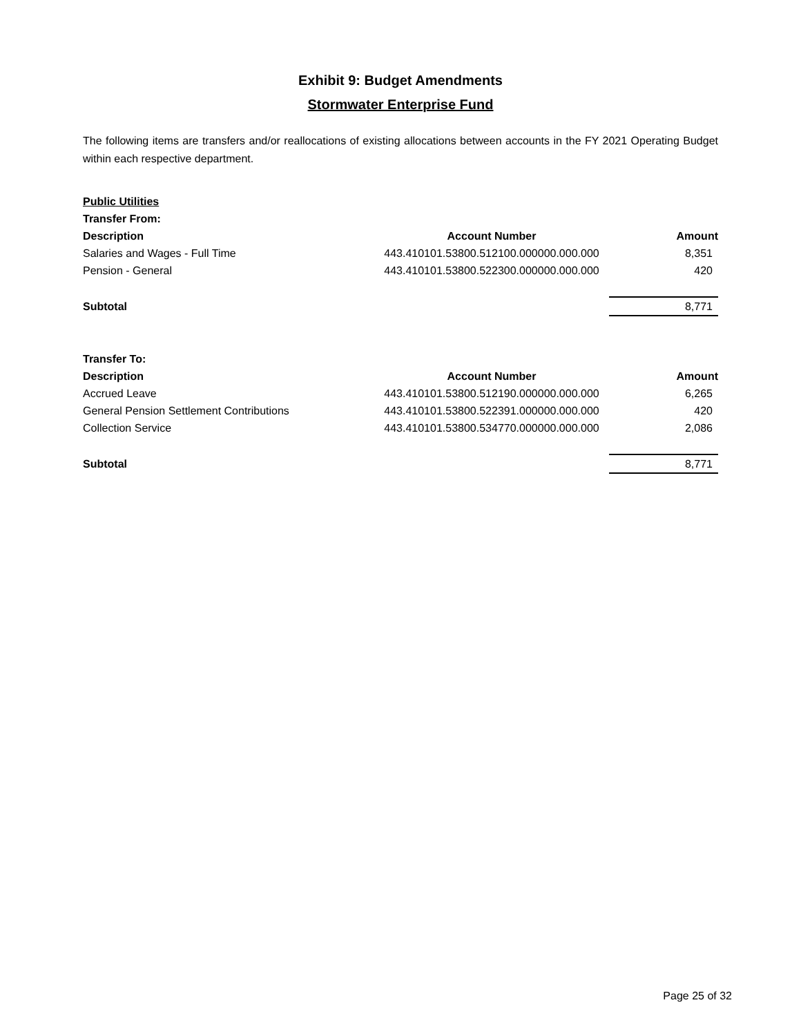Exhibit 9: Budget Amendments
Stormwater Enterprise Fund
The following items are transfers and/or reallocations of existing allocations between accounts in the FY 2021 Operating Budget within each respective department.
| Public Utilities | | |
| Transfer From: | | |
| Description | Account Number | Amount |
| Salaries and Wages - Full Time | 443.410101.53800.512100.000000.000.000 | 8,351 |
| Pension - General | 443.410101.53800.522300.000000.000.000 | 420 |
| Subtotal | | 8,771 |
| Transfer To: | | |
| Description | Account Number | Amount |
| Accrued Leave | 443.410101.53800.512190.000000.000.000 | 6,265 |
| General Pension Settlement Contributions | 443.410101.53800.522391.000000.000.000 | 420 |
| Collection Service | 443.410101.53800.534770.000000.000.000 | 2,086 |
| Subtotal | | 8,771 |
Page 25 of 32